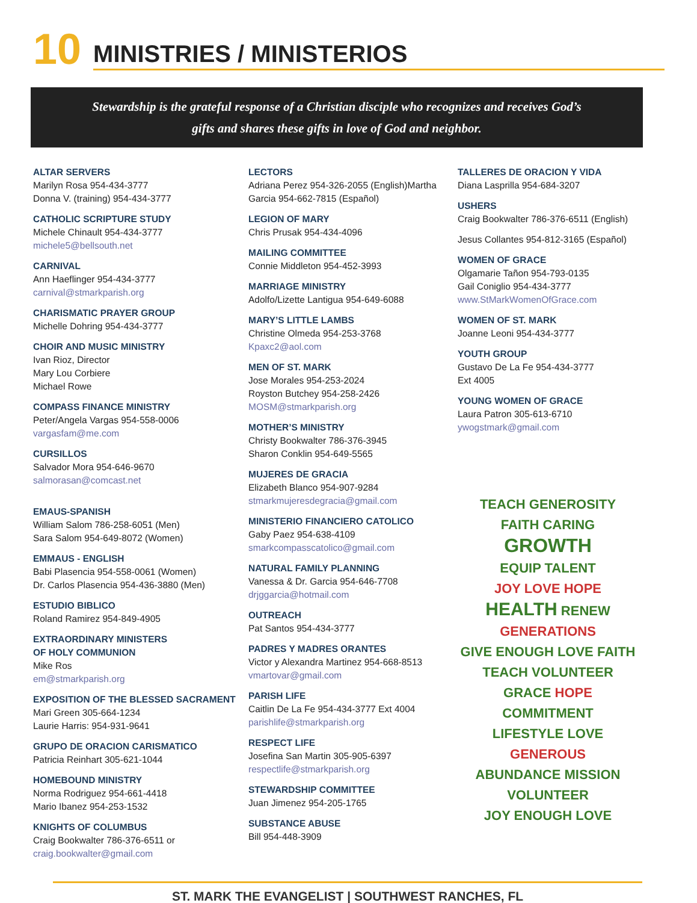10
MINISTRIES / MINISTERIOS
Stewardship is the grateful response of a Christian disciple who recognizes and receives God’s
gifts and shares these gifts in love of God and neighbor.
ALTAR SERVERS
Marilyn Rosa 954-434-3777
Donna V. (training) 954-434-3777
CATHOLIC SCRIPTURE STUDY
Michele Chinault 954-434-3777
michele5@bellsouth.net
CARNIVAL
Ann Haeflinger 954-434-3777
carnival@stmarkparish.org
CHARISMATIC PRAYER GROUP
Michelle Dohring 954-434-3777
CHOIR AND MUSIC MINISTRY
Ivan Rioz, Director
Mary Lou Corbiere
Michael Rowe
COMPASS FINANCE MINISTRY
Peter/Angela Vargas 954-558-0006
vargasfam@me.com
CURSILLOS
Salvador Mora 954-646-9670
salmorasan@comcast.net
EMAUS-SPANISH
William Salom 786-258-6051 (Men)
Sara Salom 954-649-8072 (Women)
EMMAUS - ENGLISH
Babi Plasencia 954-558-0061 (Women)
Dr. Carlos Plasencia 954-436-3880 (Men)
ESTUDIO BIBLICO
Roland Ramirez 954-849-4905
EXTRAORDINARY MINISTERS
OF HOLY COMMUNION
Mike Ros
em@stmarkparish.org
EXPOSITION OF THE BLESSED SACRAMENT
Mari Green 305-664-1234
Laurie Harris: 954-931-9641
GRUPO DE ORACION CARISMATICO
Patricia Reinhart 305-621-1044
HOMEBOUND MINISTRY
Norma Rodriguez 954-661-4418
Mario Ibanez 954-253-1532
KNIGHTS OF COLUMBUS
Craig Bookwalter 786-376-6511 or
craig.bookwalter@gmail.com
LECTORS
Adriana Perez 954-326-2055 (English)Martha Garcia 954-662-7815 (Español)
LEGION OF MARY
Chris Prusak 954-434-4096
MAILING COMMITTEE
Connie Middleton 954-452-3993
MARRIAGE MINISTRY
Adolfo/Lizette Lantigua 954-649-6088
MARY’S LITTLE LAMBS
Christine Olmeda 954-253-3768
Kpaxc2@aol.com
MEN OF ST. MARK
Jose Morales 954-253-2024
Royston Butchey 954-258-2426
MOSM@stmarkparish.org
MOTHER’S MINISTRY
Christy Bookwalter 786-376-3945
Sharon Conklin 954-649-5565
MUJERES DE GRACIA
Elizabeth Blanco 954-907-9284
stmarkmujeresdegracia@gmail.com
MINISTERIO FINANCIERO CATOLICO
Gaby Paez 954-638-4109
smarkcompasscatolico@gmail.com
NATURAL FAMILY PLANNING
Vanessa & Dr. Garcia 954-646-7708
drjggarcia@hotmail.com
OUTREACH
Pat Santos 954-434-3777
PADRES Y MADRES ORANTES
Victor y Alexandra Martinez 954-668-8513
vmartovar@gmail.com
PARISH LIFE
Caitlin De La Fe 954-434-3777 Ext 4004
parishlife@stmarkparish.org
RESPECT LIFE
Josefina San Martin 305-905-6397
respectlife@stmarkparish.org
STEWARDSHIP COMMITTEE
Juan Jimenez 954-205-1765
SUBSTANCE ABUSE
Bill 954-448-3909
TALLERES DE ORACION Y VIDA
Diana Lasprilla 954-684-3207
USHERS
Craig Bookwalter 786-376-6511 (English)
Jesus Collantes 954-812-3165 (Español)
WOMEN OF GRACE
Olgamarie Tañon 954-793-0135
Gail Coniglio 954-434-3777
www.StMarkWomenOfGrace.com
WOMEN OF ST. MARK
Joanne Leoni 954-434-3777
YOUTH GROUP
Gustavo De La Fe 954-434-3777
Ext 4005
YOUNG WOMEN OF GRACE
Laura Patron 305-613-6710
ywogstmark@gmail.com
TEACH GENEROSITY
FAITH CARING
GROWTH
EQUIP TALENT
JOY LOVE HOPE
HEALTH RENEW
GENERATIONS
GIVE ENOUGH LOVE FAITH
TEACH VOLUNTEER
GRACE HOPE COMMITMENT
LIFESTYLE LOVE
GENEROUS
ABUNDANCE MISSION VOLUNTEER
JOY ENOUGH LOVE
ST. MARK THE EVANGELIST | SOUTHWEST RANCHES, FL